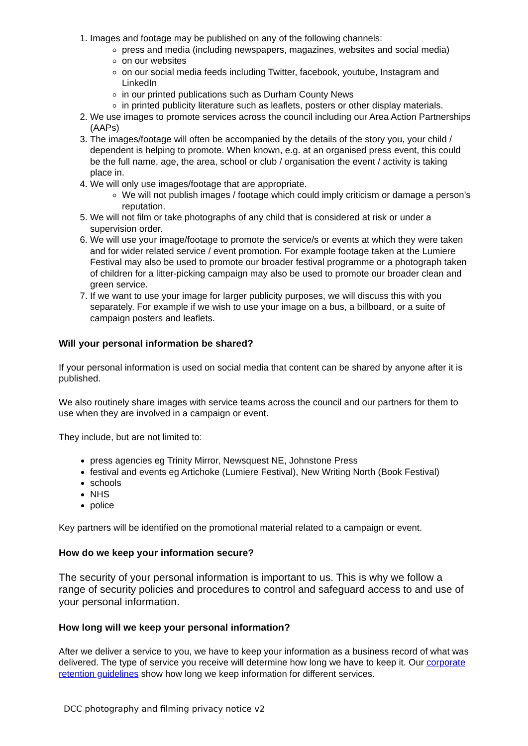1. Images and footage may be published on any of the following channels:
press and media (including newspapers, magazines, websites and social media)
on our websites
on our social media feeds including Twitter, facebook, youtube, Instagram and LinkedIn
in our printed publications such as Durham County News
in printed publicity literature such as leaflets, posters or other display materials.
2. We use images to promote services across the council including our Area Action Partnerships (AAPs)
3. The images/footage will often be accompanied by the details of the story you, your child / dependent is helping to promote. When known, e.g. at an organised press event, this could be the full name, age, the area, school or club / organisation the event / activity is taking place in.
4. We will only use images/footage that are appropriate.
We will not publish images / footage which could imply criticism or damage a person’s reputation.
5. We will not film or take photographs of any child that is considered at risk or under a supervision order.
6. We will use your image/footage to promote the service/s or events at which they were taken and for wider related service / event promotion. For example footage taken at the Lumiere Festival may also be used to promote our broader festival programme or a photograph taken of children for a litter-picking campaign may also be used to promote our broader clean and green service.
7. If we want to use your image for larger publicity purposes, we will discuss this with you separately. For example if we wish to use your image on a bus, a billboard, or a suite of campaign posters and leaflets.
Will your personal information be shared?
If your personal information is used on social media that content can be shared by anyone after it is published.
We also routinely share images with service teams across the council and our partners for them to use when they are involved in a campaign or event.
They include, but are not limited to:
press agencies eg Trinity Mirror, Newsquest NE, Johnstone Press
festival and events eg Artichoke (Lumiere Festival), New Writing North (Book Festival)
schools
NHS
police
Key partners will be identified on the promotional material related to a campaign or event.
How do we keep your information secure?
The security of your personal information is important to us. This is why we follow a range of security policies and procedures to control and safeguard access to and use of your personal information.
How long will we keep your personal information?
After we deliver a service to you, we have to keep your information as a business record of what was delivered. The type of service you receive will determine how long we have to keep it. Our corporate retention guidelines show how long we keep information for different services.
DCC photography and filming privacy notice v2